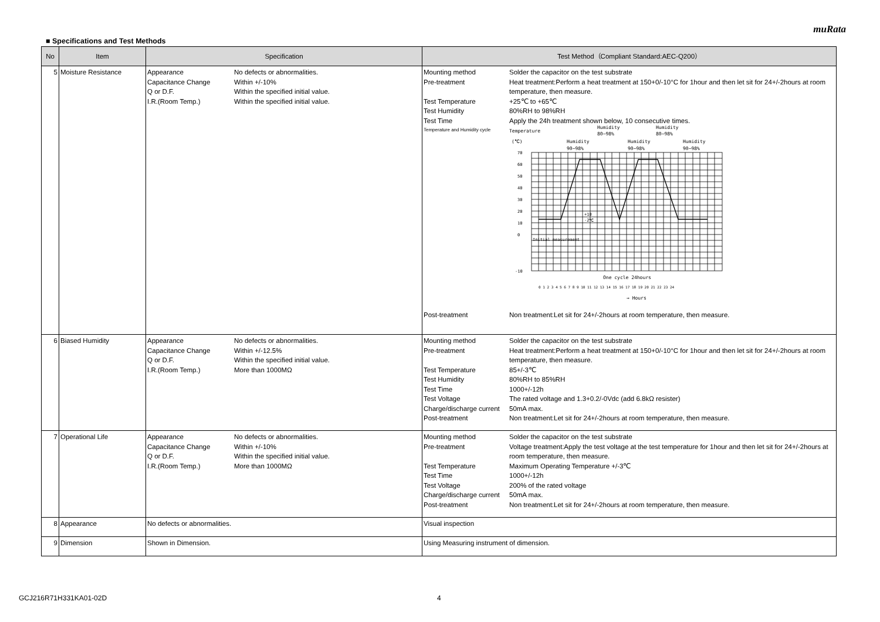muRata
■ Specifications and Test Methods
| No | Item | Specification | Test Method（Compliant Standard:AEC-Q200） |
| --- | --- | --- | --- |
| 5 | Moisture Resistance | / Appearance / No defects or abnormalities. / / Capacitance Change / Within +/-10% / / Q or D.F. / Within the specified initial value. / / I.R.(Room Temp.) / Within the specified initial value. / | / Mounting method / Solder the capacitor on the test substrate / / Pre-treatment / Heat treatment:Perform a heat treatment at 150+0/-10°C for 1hour and then let sit for 24+/-2hours at room temperature, then measure. / / Test Temperature / +25℃ to +65℃ / / Test Humidity / 80%RH to 98%RH / / Test Time / Apply the 24h treatment shown below, 10 consecutive times. / / Temperature and Humidity cycle / Temperature (℃) Humidity 90~98% Humidity 80~98% Humidity 90~98% Humidity 80~98% Humidity 90~98% 70 60 50 40 30 20 10 0 -10 +10 -2℃ Initial measurement One cycle 24hours 0 1 2 3 4 5 6 7 8 9 10 11 12 13 14 15 16 17 18 19 20 21 22 23 24 → Hours / / Post-treatment / Non treatment:Let sit for 24+/-2hours at room temperature, then measure. / |
| 6 | Biased Humidity | / Appearance / No defects or abnormalities. / / Capacitance Change / Within +/-12.5% / / Q or D.F. / Within the specified initial value. / / I.R.(Room Temp.) / More than 1000MΩ / | / Mounting method / Solder the capacitor on the test substrate / / Pre-treatment / Heat treatment:Perform a heat treatment at 150+0/-10°C for 1hour and then let sit for 24+/-2hours at room temperature, then measure. / / Test Temperature / 85+/-3℃ / / Test Humidity / 80%RH to 85%RH / / Test Time / 1000+/-12h / / Test Voltage / The rated voltage and 1.3+0.2/-0Vdc (add 6.8kΩ resister) / / Charge/discharge current / 50mA max. / / Post-treatment / Non treatment:Let sit for 24+/-2hours at room temperature, then measure. / |
| 7 | Operational Life | / Appearance / No defects or abnormalities. / / Capacitance Change / Within +/-10% / / Q or D.F. / Within the specified initial value. / / I.R.(Room Temp.) / More than 1000MΩ / | / Mounting method / Solder the capacitor on the test substrate / / Pre-treatment / Voltage treatment:Apply the test voltage at the test temperature for 1hour and then let sit for 24+/-2hours at room temperature, then measure. / / Test Temperature / Maximum Operating Temperature +/-3℃ / / Test Time / 1000+/-12h / / Test Voltage / 200% of the rated voltage / / Charge/discharge current / 50mA max. / / Post-treatment / Non treatment:Let sit for 24+/-2hours at room temperature, then measure. / |
| 8 | Appearance | No defects or abnormalities. | Visual inspection |
| 9 | Dimension | Shown in Dimension. | Using Measuring instrument of dimension. |
GCJ216R71H331KA01-02D 4